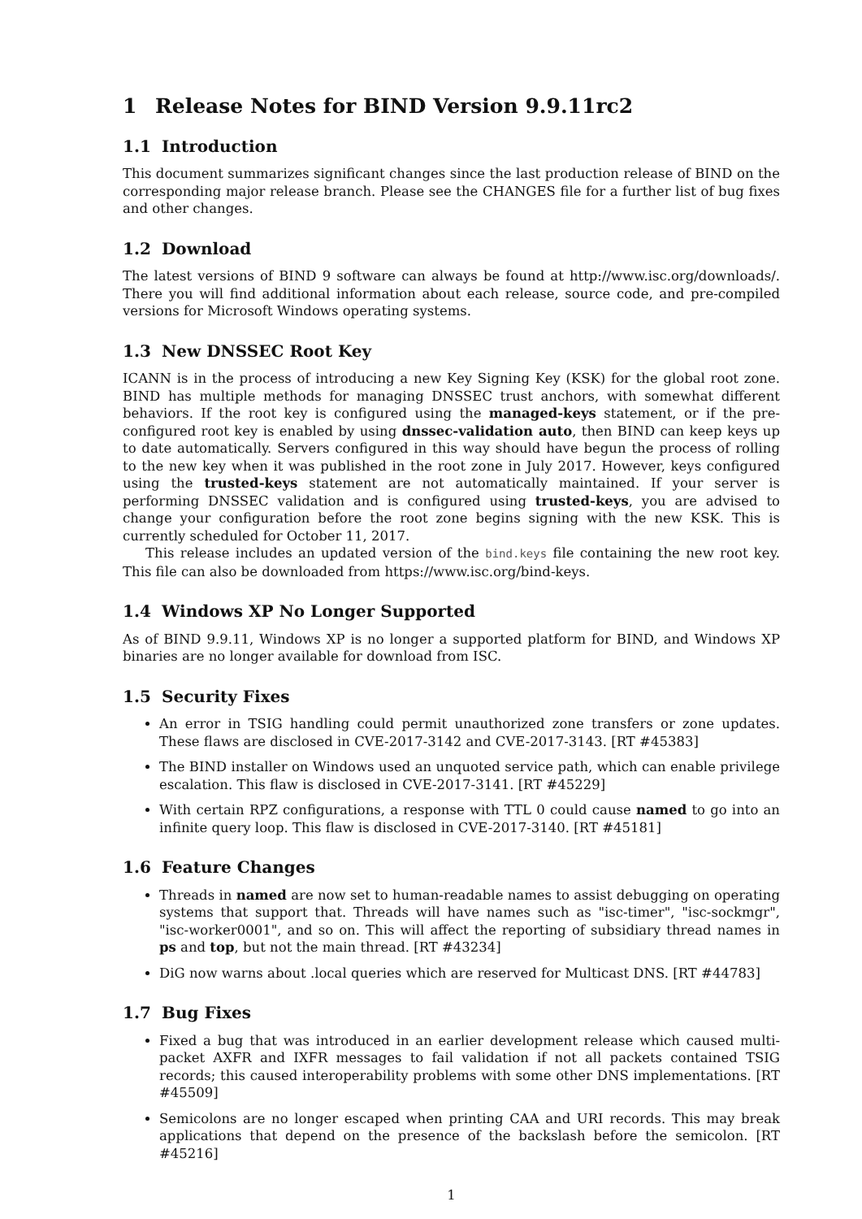1 Release Notes for BIND Version 9.9.11rc2
1.1 Introduction
This document summarizes significant changes since the last production release of BIND on the corresponding major release branch. Please see the CHANGES file for a further list of bug fixes and other changes.
1.2 Download
The latest versions of BIND 9 software can always be found at http://www.isc.org/downloads/. There you will find additional information about each release, source code, and pre-compiled versions for Microsoft Windows operating systems.
1.3 New DNSSEC Root Key
ICANN is in the process of introducing a new Key Signing Key (KSK) for the global root zone. BIND has multiple methods for managing DNSSEC trust anchors, with somewhat different behaviors. If the root key is configured using the managed-keys statement, or if the pre-configured root key is enabled by using dnssec-validation auto, then BIND can keep keys up to date automatically. Servers configured in this way should have begun the process of rolling to the new key when it was published in the root zone in July 2017. However, keys configured using the trusted-keys statement are not automatically maintained. If your server is performing DNSSEC validation and is configured using trusted-keys, you are advised to change your configuration before the root zone begins signing with the new KSK. This is currently scheduled for October 11, 2017.
This release includes an updated version of the bind.keys file containing the new root key. This file can also be downloaded from https://www.isc.org/bind-keys.
1.4 Windows XP No Longer Supported
As of BIND 9.9.11, Windows XP is no longer a supported platform for BIND, and Windows XP binaries are no longer available for download from ISC.
1.5 Security Fixes
An error in TSIG handling could permit unauthorized zone transfers or zone updates. These flaws are disclosed in CVE-2017-3142 and CVE-2017-3143. [RT #45383]
The BIND installer on Windows used an unquoted service path, which can enable privilege escalation. This flaw is disclosed in CVE-2017-3141. [RT #45229]
With certain RPZ configurations, a response with TTL 0 could cause named to go into an infinite query loop. This flaw is disclosed in CVE-2017-3140. [RT #45181]
1.6 Feature Changes
Threads in named are now set to human-readable names to assist debugging on operating systems that support that. Threads will have names such as "isc-timer", "isc-sockmgr", "isc-worker0001", and so on. This will affect the reporting of subsidiary thread names in ps and top, but not the main thread. [RT #43234]
DiG now warns about .local queries which are reserved for Multicast DNS. [RT #44783]
1.7 Bug Fixes
Fixed a bug that was introduced in an earlier development release which caused multi-packet AXFR and IXFR messages to fail validation if not all packets contained TSIG records; this caused interoperability problems with some other DNS implementations. [RT #45509]
Semicolons are no longer escaped when printing CAA and URI records. This may break applications that depend on the presence of the backslash before the semicolon. [RT #45216]
1